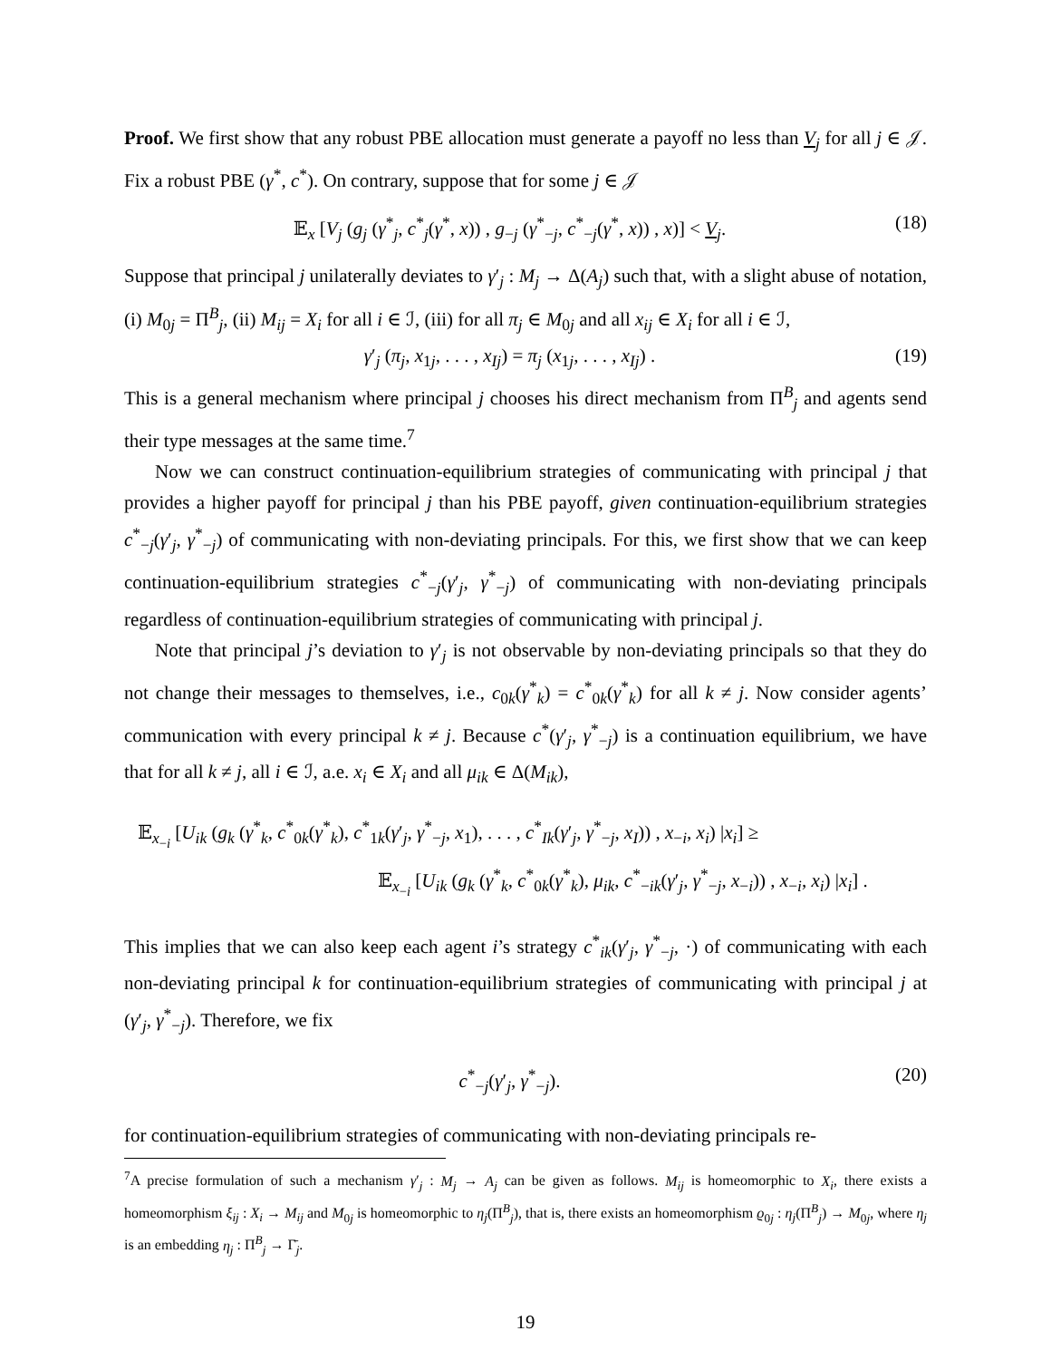Proof. We first show that any robust PBE allocation must generate a payoff no less than V<sub>j</sub> for all j ∈ 𝒥. Fix a robust PBE (γ<sup>*</sup>, c<sup>*</sup>). On contrary, suppose that for some j ∈ 𝒥
𝔼<sub>x</sub> [V<sub>j</sub> (g<sub>j</sub> (γ<sup>*</sup><sub>j</sub>, c<sup>*</sup><sub>j</sub>(γ<sup>*</sup>, x)) , g<sub>−j</sub> (γ<sup>*</sup><sub>−j</sub>, c<sup>*</sup><sub>−j</sub>(γ<sup>*</sup>, x)) , x)] < V<sub>j</sub>. (18)
Suppose that principal j unilaterally deviates to γ′<sub>j</sub> : M<sub>j</sub> → Δ(A<sub>j</sub>) such that, with a slight abuse of notation, (i) M<sub>0j</sub> = Π<sup>B</sup><sub>j</sub>, (ii) M<sub>ij</sub> = X<sub>i</sub> for all i ∈ ℐ, (iii) for all π<sub>j</sub> ∈ M<sub>0j</sub> and all x<sub>ij</sub> ∈ X<sub>i</sub> for all i ∈ ℐ,
γ′<sub>j</sub> (π<sub>j</sub>, x<sub>1j</sub>, . . . , x<sub>Ij</sub>) = π<sub>j</sub> (x<sub>1j</sub>, . . . , x<sub>Ij</sub>) . (19)
This is a general mechanism where principal j chooses his direct mechanism from Π<sup>B</sup><sub>j</sub> and agents send their type messages at the same time.<sup>7</sup>
Now we can construct continuation-equilibrium strategies of communicating with principal j that provides a higher payoff for principal j than his PBE payoff, given continuation-equilibrium strategies c<sup>*</sup><sub>−j</sub>(γ′<sub>j</sub>, γ<sup>*</sup><sub>−j</sub>) of communicating with non-deviating principals. For this, we first show that we can keep continuation-equilibrium strategies c<sup>*</sup><sub>−j</sub>(γ′<sub>j</sub>, γ<sup>*</sup><sub>−j</sub>) of communicating with non-deviating principals regardless of continuation-equilibrium strategies of communicating with principal j.
Note that principal j’s deviation to γ′<sub>j</sub> is not observable by non-deviating principals so that they do not change their messages to themselves, i.e., c<sub>0k</sub>(γ<sup>*</sup><sub>k</sub>) = c<sup>*</sup><sub>0k</sub>(γ<sup>*</sup><sub>k</sub>) for all k ≠ j. Now consider agents’ communication with every principal k ≠ j. Because c<sup>*</sup>(γ′<sub>j</sub>, γ<sup>*</sup><sub>−j</sub>) is a continuation equilibrium, we have that for all k ≠ j, all i ∈ ℐ, a.e. x<sub>i</sub> ∈ X<sub>i</sub> and all μ<sub>ik</sub> ∈ Δ(M<sub>ik</sub>),
𝔼<sub>x<sub>−i</sub></sub> [U<sub>ik</sub> (g<sub>k</sub> (γ<sup>*</sup><sub>k</sub>, c<sup>*</sup><sub>0k</sub>(γ<sup>*</sup><sub>k</sub>), c<sup>*</sup><sub>1k</sub>(γ′<sub>j</sub>, γ<sup>*</sup><sub>−j</sub>, x<sub>1</sub>), . . . , c<sup>*</sup><sub>Ik</sub>(γ′<sub>j</sub>, γ<sup>*</sup><sub>−j</sub>, x<sub>I</sub>)) , x<sub>−i</sub>, x<sub>i</sub>) |x<sub>i</sub>] ≥
𝔼<sub>x<sub>−i</sub></sub> [U<sub>ik</sub> (g<sub>k</sub> (γ<sup>*</sup><sub>k</sub>, c<sup>*</sup><sub>0k</sub>(γ<sup>*</sup><sub>k</sub>), μ<sub>ik</sub>, c<sup>*</sup><sub>−ik</sub>(γ′<sub>j</sub>, γ<sup>*</sup><sub>−j</sub>, x<sub>−i</sub>)) , x<sub>−i</sub>, x<sub>i</sub>) |x<sub>i</sub>] .
This implies that we can also keep each agent i’s strategy c<sup>*</sup><sub>ik</sub>(γ′<sub>j</sub>, γ<sup>*</sup><sub>−j</sub>, ·) of communicating with each non-deviating principal k for continuation-equilibrium strategies of communicating with principal j at (γ′<sub>j</sub>, γ<sup>*</sup><sub>−j</sub>). Therefore, we fix
c<sup>*</sup><sub>−j</sub>(γ′<sub>j</sub>, γ<sup>*</sup><sub>−j</sub>). (20)
for continuation-equilibrium strategies of communicating with non-deviating principals re-
<sup>7</sup> A precise formulation of such a mechanism γ′<sub>j</sub> : M<sub>j</sub> → A<sub>j</sub> can be given as follows. M<sub>ij</sub> is homeomorphic to X<sub>i</sub>, there exists a homeomorphism ξ<sub>ij</sub> : X<sub>i</sub> → M<sub>ij</sub> and M<sub>0j</sub> is homeomorphic to η<sub>j</sub>(Π<sup>B</sup><sub>j</sub>), that is, there exists an homeomorphism ϱ<sub>0j</sub> : η<sub>j</sub>(Π<sup>B</sup><sub>j</sub>) → M<sub>0j</sub>, where η<sub>j</sub> is an embedding η<sub>j</sub> : Π<sup>B</sup><sub>j</sub> → Γ̄<sub>j</sub>.
19